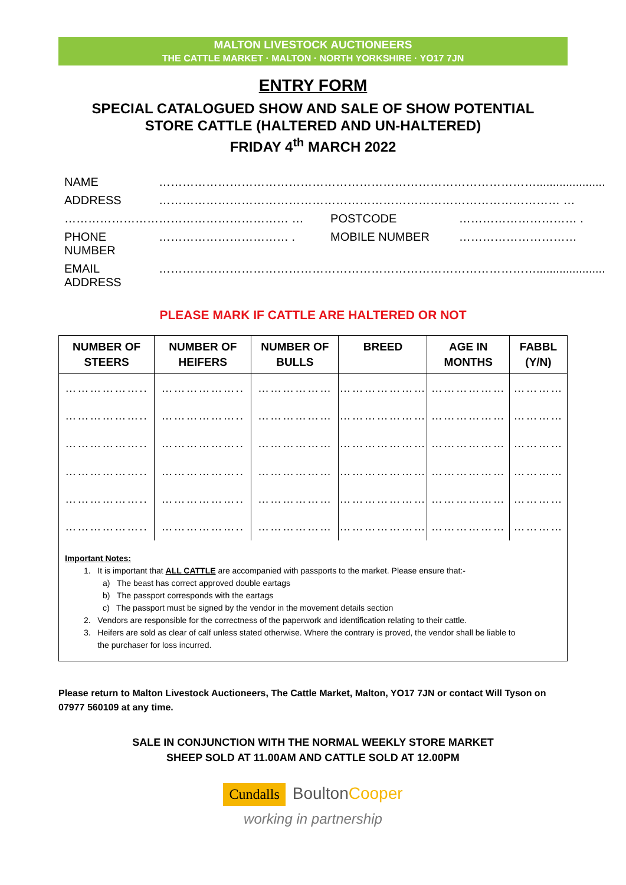MALTON LIVESTOCK AUCTIONEERS
THE CATTLE MARKET · MALTON · NORTH YORKSHIRE · YO17 7JN
ENTRY FORM
SPECIAL CATALOGUED SHOW AND SALE OF SHOW POTENTIAL
STORE CATTLE (HALTERED AND UN-HALTERED)
FRIDAY 4<sup>th</sup> MARCH 2022
| NAME | ……………………………………………………………………………………..................... | | |
| ADDRESS | ………………………………………………………………………………………… … | | |
| ………………………………………………… … | | POSTCODE | ………………………… . |
| PHONE NUMBER | …………………………… . | MOBILE NUMBER | ………………………… |
| EMAIL ADDRESS | ……………………………………………………………………………………..................... | | |
PLEASE MARK IF CATTLE ARE HALTERED OR NOT
| NUMBER OF STEERS | NUMBER OF HEIFERS | NUMBER OF BULLS | BREED | AGE IN MONTHS | FABBL (Y/N) |
| --- | --- | --- | --- | --- | --- |
| ……………….. | ……………….. | ……………… | ………………… | ……………… | ………… |
| ……………….. | ……………….. | ……………… | ………………… | ……………… | ………… |
| ……………….. | ……………….. | ……………… | ………………… | ……………… | ………… |
| ……………….. | ……………….. | ……………… | ………………… | ……………… | ………… |
| ……………….. | ……………….. | ……………… | ………………… | ……………… | ………… |
| ……………….. | ……………….. | ……………… | ………………… | ……………… | ………… |
Important Notes:
1. It is important that ALL CATTLE are accompanied with passports to the market. Please ensure that:-
a) The beast has correct approved double eartags
b) The passport corresponds with the eartags
c) The passport must be signed by the vendor in the movement details section
2. Vendors are responsible for the correctness of the paperwork and identification relating to their cattle.
3. Heifers are sold as clear of calf unless stated otherwise. Where the contrary is proved, the vendor shall be liable to
the purchaser for loss incurred.
Please return to Malton Livestock Auctioneers, The Cattle Market, Malton, YO17 7JN or contact Will Tyson on 07977 560109 at any time.
SALE IN CONJUNCTION WITH THE NORMAL WEEKLY STORE MARKET
SHEEP SOLD AT 11.00AM AND CATTLE SOLD AT 12.00PM
Cundalls BoultonCooper
working in partnership